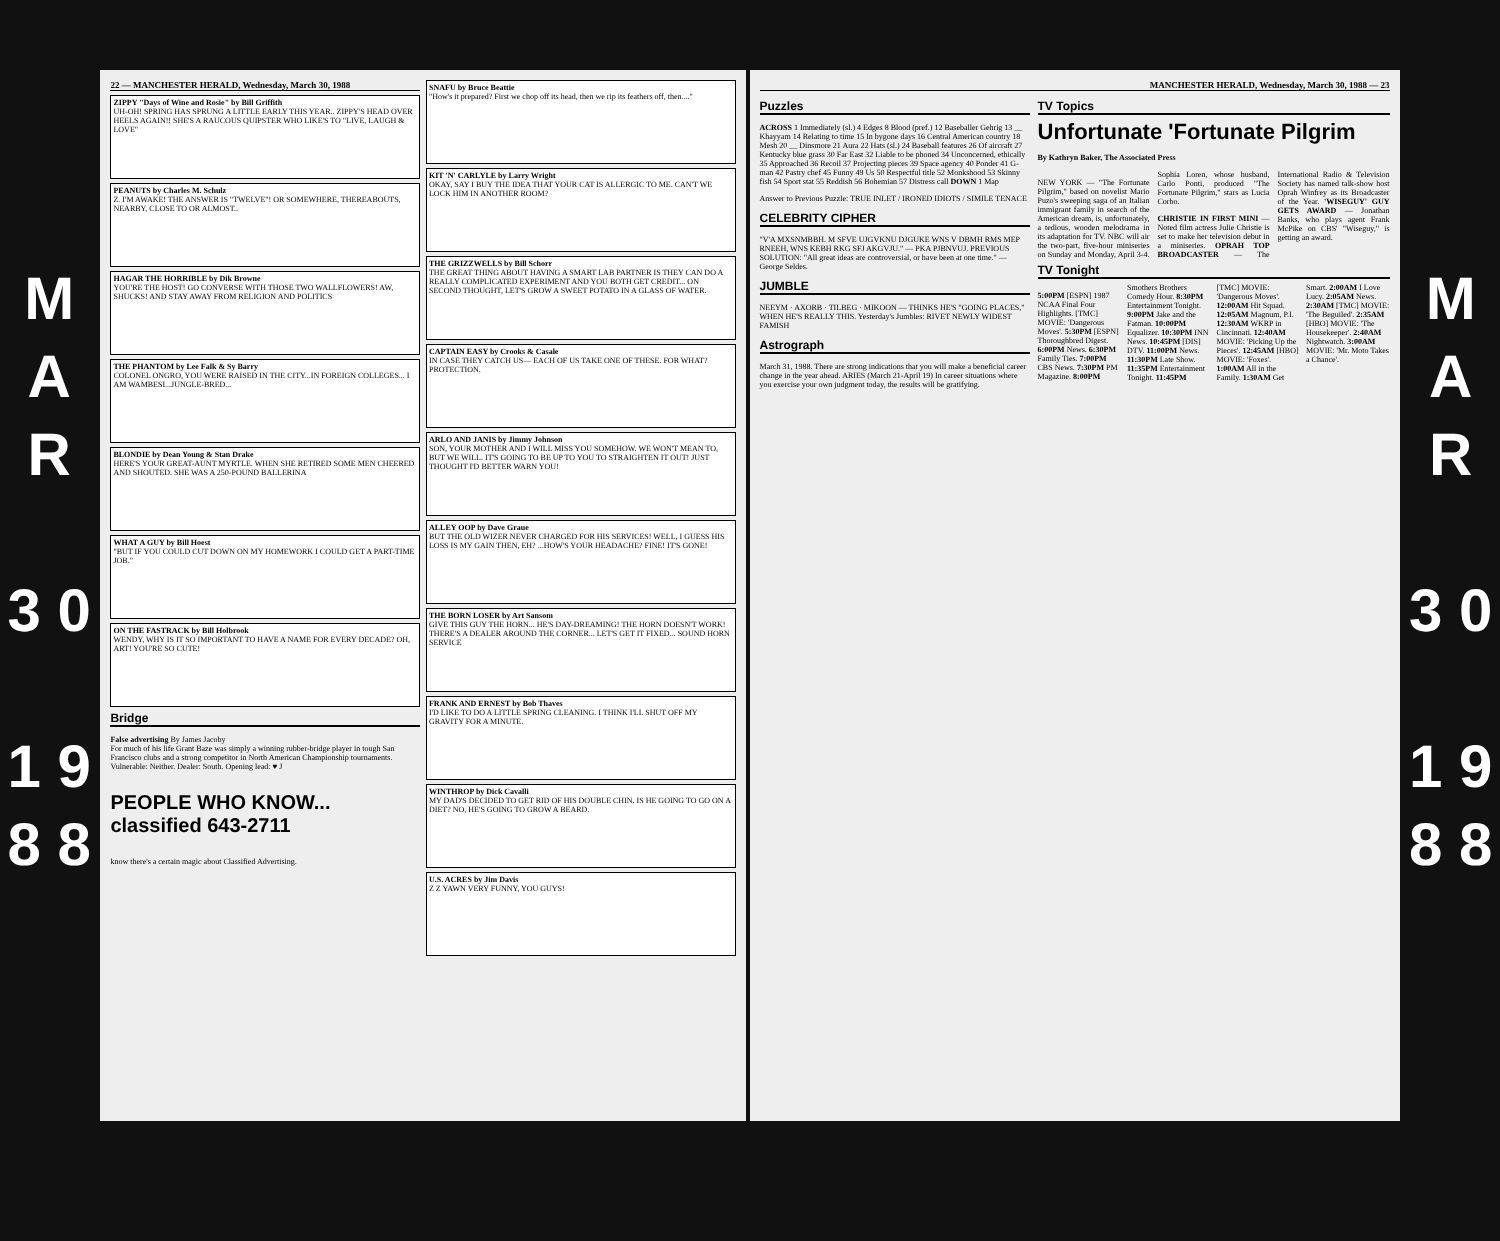M A R
3 0
1 9 8 8
22 — MANCHESTER HERALD, Wednesday, March 30, 1988
ZIPPY "Days of Wine and Rosie" by Bill Griffith
UH-OH! SPRING HAS SPRUNG A LITTLE EARLY THIS YEAR.. ZIPPY'S HEAD OVER HEELS AGAIN!! SHE'S A RAUCOUS QUIPSTER WHO LIKE'S TO "LIVE, LAUGH & LOVE"
PEANUTS by Charles M. Schulz
Z. I'M AWAKE! THE ANSWER IS "TWELVE"! OR SOMEWHERE, THEREABOUTS, NEARBY, CLOSE TO OR ALMOST..
HAGAR THE HORRIBLE by Dik Browne
YOU'RE THE HOST! GO CONVERSE WITH THOSE TWO WALLFLOWERS! AW, SHUCKS! AND STAY AWAY FROM RELIGION AND POLITICS
THE PHANTOM by Lee Falk & Sy Barry
COLONEL ONGRO, YOU WERE RAISED IN THE CITY...IN FOREIGN COLLEGES... I AM WAMBESI...JUNGLE-BRED...
BLONDIE by Dean Young & Stan Drake
HERE'S YOUR GREAT-AUNT MYRTLE. WHEN SHE RETIRED SOME MEN CHEERED AND SHOUTED. SHE WAS A 250-POUND BALLERINA
WHAT A GUY by Bill Hoest
"BUT IF YOU COULD CUT DOWN ON MY HOMEWORK I COULD GET A PART-TIME JOB."
ON THE FASTRACK by Bill Holbrook
WENDY, WHY IS IT SO IMPORTANT TO HAVE A NAME FOR EVERY DECADE? OH, ART! YOU'RE SO CUTE!
Bridge
False advertising By James Jacoby
For much of his life Grant Baze was simply a winning rubber-bridge player in tough San Francisco clubs and a strong competitor in North American Championship tournaments. Vulnerable: Neither. Dealer: South. Opening lead: ♥ J
PEOPLE WHO KNOW... classified 643-2711
know there's a certain magic about Classified Advertising.
SNAFU by Bruce Beattie
"How's it prepared? First we chop off its head, then we rip its feathers off, then...."
KIT 'N' CARLYLE by Larry Wright
OKAY, SAY I BUY THE IDEA THAT YOUR CAT IS ALLERGIC TO ME. CAN'T WE LOCK HIM IN ANOTHER ROOM?
THE GRIZZWELLS by Bill Schorr
THE GREAT THING ABOUT HAVING A SMART LAB PARTNER IS THEY CAN DO A REALLY COMPLICATED EXPERIMENT AND YOU BOTH GET CREDIT... ON SECOND THOUGHT, LET'S GROW A SWEET POTATO IN A GLASS OF WATER.
CAPTAIN EASY by Crooks & Casale
IN CASE THEY CATCH US— EACH OF US TAKE ONE OF THESE. FOR WHAT? PROTECTION.
ARLO AND JANIS by Jimmy Johnson
SON, YOUR MOTHER AND I WILL MISS YOU SOMEHOW. WE WON'T MEAN TO, BUT WE WILL. IT'S GOING TO BE UP TO YOU TO STRAIGHTEN IT OUT! JUST THOUGHT I'D BETTER WARN YOU!
ALLEY OOP by Dave Graue
BUT THE OLD WIZER NEVER CHARGED FOR HIS SERVICES! WELL, I GUESS HIS LOSS IS MY GAIN THEN, EH? ...HOW'S YOUR HEADACHE? FINE! IT'S GONE!
THE BORN LOSER by Art Sansom
GIVE THIS GUY THE HORN... HE'S DAY-DREAMING! THE HORN DOESN'T WORK! THERE'S A DEALER AROUND THE CORNER... LET'S GET IT FIXED... SOUND HORN SERVICE
FRANK AND ERNEST by Bob Thaves
I'D LIKE TO DO A LITTLE SPRING CLEANING. I THINK I'LL SHUT OFF MY GRAVITY FOR A MINUTE.
WINTHROP by Dick Cavalli
MY DAD'S DECIDED TO GET RID OF HIS DOUBLE CHIN. IS HE GOING TO GO ON A DIET? NO, HE'S GOING TO GROW A BEARD.
U.S. ACRES by Jim Davis
Z Z YAWN VERY FUNNY, YOU GUYS!
MANCHESTER HERALD, Wednesday, March 30, 1988 — 23
Puzzles
ACROSS 1 Immediately (sl.) 4 Edges 8 Blood (pref.) 12 Baseballer Gehrig 13 __ Khayyam 14 Relating to time 15 In bygone days 16 Central American country 18 Mesh 20 __ Dinsmore 21 Aura 22 Hats (sl.) 24 Baseball features 26 Of aircraft 27 Kentucky blue grass 30 Far East 32 Liable to be phoned 34 Unconcerned, ethically 35 Approached 36 Recoil 37 Projecting pieces 39 Space agency 40 Ponder 41 G-man 42 Pastry chef 45 Funny 49 Us 50 Respectful title 52 Monkshood 53 Skinny fish 54 Sport stat 55 Reddish 56 Bohemian 57 Distress call DOWN 1 Map
Answer to Previous Puzzle: TRUE INLET / IRONED IDIOTS / SIMILE TENACE
CELEBRITY CIPHER
"V'A MXSNMBBH. M SFVE UJGVKNU DJGUKE WNS V DBMH RMS MEP RNEEH, WNS KEBH RKG SFJ AKGVJU." — PKA PJBNVUJ. PREVIOUS SOLUTION: "All great ideas are controversial, or have been at one time." — George Seldes.
JUMBLE
NEEYM · AXORB · TILBEG · MIKOON — THINKS HE'S "GOING PLACES," WHEN HE'S REALLY THIS. Yesterday's Jumbles: RIVET NEWLY WIDEST FAMISH
Astrograph
March 31, 1988. There are strong indications that you will make a beneficial career change in the year ahead. ARIES (March 21-April 19) In career situations where you exercise your own judgment today, the results will be gratifying.
TV Topics
Unfortunate 'Fortunate Pilgrim
By Kathryn Baker, The Associated Press
NEW YORK — "The Fortunate Pilgrim," based on novelist Mario Puzo's sweeping saga of an Italian immigrant family in search of the American dream, is, unfortunately, a tedious, wooden melodrama in its adaptation for TV. NBC will air the two-part, five-hour miniseries on Sunday and Monday, April 3-4. Sophia Loren, whose husband, Carlo Ponti, produced "The Fortunate Pilgrim," stars as Lucia Corbo.
CHRISTIE IN FIRST MINI — Noted film actress Julie Christie is set to make her television debut in a miniseries. OPRAH TOP BROADCASTER — The International Radio & Television Society has named talk-show host Oprah Winfrey as its Broadcaster of the Year. 'WISEGUY' GUY GETS AWARD — Jonathan Banks, who plays agent Frank McPike on CBS' "Wiseguy," is getting an award.
TV Tonight
5:00PM [ESPN] 1987 NCAA Final Four Highlights. [TMC] MOVIE: 'Dangerous Moves'. 5:30PM [ESPN] Thoroughbred Digest. 6:00PM News. 6:30PM Family Ties. 7:00PM CBS News. 7:30PM PM Magazine. 8:00PM Smothers Brothers Comedy Hour. 8:30PM Entertainment Tonight. 9:00PM Jake and the Fatman. 10:00PM Equalizer. 10:30PM INN News. 10:45PM [DIS] DTV. 11:00PM News. 11:30PM Late Show. 11:35PM Entertainment Tonight. 11:45PM [TMC] MOVIE: 'Dangerous Moves'. 12:00AM Hit Squad. 12:05AM Magnum, P.I. 12:30AM WKRP in Cincinnati. 12:40AM MOVIE: 'Picking Up the Pieces'. 12:45AM [HBO] MOVIE: 'Foxes'. 1:00AM All in the Family. 1:30AM Get Smart. 2:00AM I Love Lucy. 2:05AM News. 2:30AM [TMC] MOVIE: 'The Beguiled'. 2:35AM [HBO] MOVIE: 'The Housekeeper'. 2:40AM Nightwatch. 3:00AM MOVIE: 'Mr. Moto Takes a Chance'.
M A R
3 0
1 9 8 8